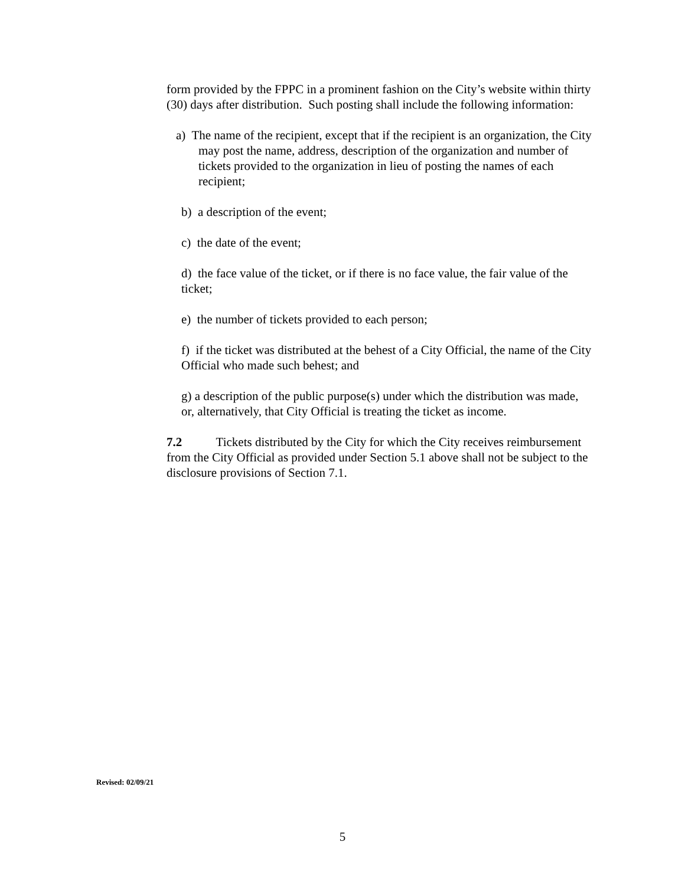form provided by the FPPC in a prominent fashion on the City’s website within thirty (30) days after distribution. Such posting shall include the following information:
a) The name of the recipient, except that if the recipient is an organization, the City may post the name, address, description of the organization and number of tickets provided to the organization in lieu of posting the names of each recipient;
b) a description of the event;
c) the date of the event;
d) the face value of the ticket, or if there is no face value, the fair value of the ticket;
e) the number of tickets provided to each person;
f) if the ticket was distributed at the behest of a City Official, the name of the City Official who made such behest; and
g) a description of the public purpose(s) under which the distribution was made, or, alternatively, that City Official is treating the ticket as income.
7.2 Tickets distributed by the City for which the City receives reimbursement from the City Official as provided under Section 5.1 above shall not be subject to the disclosure provisions of Section 7.1.
Revised: 02/09/21
5